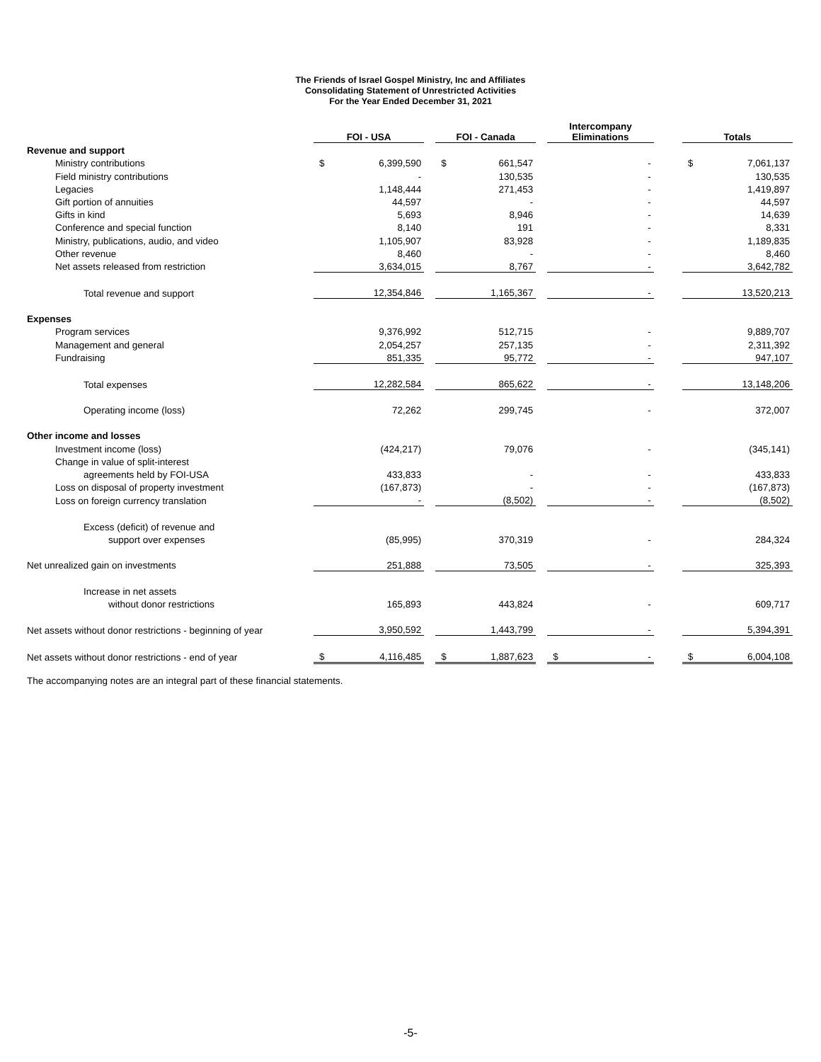The Friends of Israel Gospel Ministry, Inc and Affiliates
Consolidating Statement of Unrestricted Activities
For the Year Ended December 31, 2021
| | FOI - USA | | | FOI - Canada | | | Intercompany Eliminations | | | Totals | |
| Revenue and support | | | | | | | | | | | |
| Ministry contributions | $ | 6,399,590 | | $ | 661,547 | | | - | | $ | 7,061,137 |
| Field ministry contributions | | - | | | 130,535 | | | - | | | 130,535 |
| Legacies | | 1,148,444 | | | 271,453 | | | - | | | 1,419,897 |
| Gift portion of annuities | | 44,597 | | | - | | | - | | | 44,597 |
| Gifts in kind | | 5,693 | | | 8,946 | | | - | | | 14,639 |
| Conference and special function | | 8,140 | | | 191 | | | - | | | 8,331 |
| Ministry, publications, audio, and video | | 1,105,907 | | | 83,928 | | | - | | | 1,189,835 |
| Other revenue | | 8,460 | | | - | | | - | | | 8,460 |
| Net assets released from restriction | | 3,634,015 | | | 8,767 | | | - | | | 3,642,782 |
| Total revenue and support | | 12,354,846 | | | 1,165,367 | | | - | | | 13,520,213 |
| Expenses | | | | | | | | | | | |
| Program services | | 9,376,992 | | | 512,715 | | | - | | | 9,889,707 |
| Management and general | | 2,054,257 | | | 257,135 | | | - | | | 2,311,392 |
| Fundraising | | 851,335 | | | 95,772 | | | - | | | 947,107 |
| Total expenses | | 12,282,584 | | | 865,622 | | | - | | | 13,148,206 |
| Operating income (loss) | | 72,262 | | | 299,745 | | | - | | | 372,007 |
| Other income and losses | | | | | | | | | | | |
| Investment income (loss) | | (424,217) | | | 79,076 | | | - | | | (345,141) |
| Change in value of split-interest | | | | | | | | | | | |
| agreements held by FOI-USA | | 433,833 | | | - | | | - | | | 433,833 |
| Loss on disposal of property investment | | (167,873) | | | - | | | - | | | (167,873) |
| Loss on foreign currency translation | | - | | | (8,502) | | | - | | | (8,502) |
| Excess (deficit) of revenue and | | | | | | | | | | | |
| support over expenses | | (85,995) | | | 370,319 | | | - | | | 284,324 |
| Net unrealized gain on investments | | 251,888 | | | 73,505 | | | - | | | 325,393 |
| Increase in net assets | | | | | | | | | | | |
| without donor restrictions | | 165,893 | | | 443,824 | | | - | | | 609,717 |
| Net assets without donor restrictions - beginning of year | | 3,950,592 | | | 1,443,799 | | | - | | | 5,394,391 |
| Net assets without donor restrictions - end of year | $ | 4,116,485 | | $ | 1,887,623 | | $ | - | | $ | 6,004,108 |
The accompanying notes are an integral part of these financial statements.
-5-